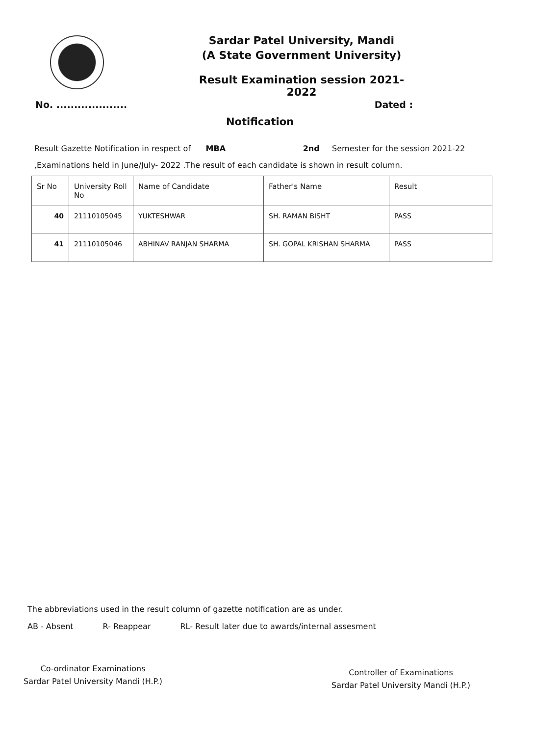Sardar Patel University, Mandi
(A State Government University)
Result Examination session 2021-2022
No. .................... Dated :
Notification
Result Gazette Notification in respect of MBA 2nd Semester for the session 2021-22
,Examinations held in June/July- 2022 .The result of each candidate is shown in result column.
| Sr No | University Roll No | Name of Candidate | Father's Name | Result |
| --- | --- | --- | --- | --- |
| 40 | 21110105045 | YUKTESHWAR | SH. RAMAN BISHT | PASS |
| 41 | 21110105046 | ABHINAV RANJAN SHARMA | SH. GOPAL KRISHAN SHARMA | PASS |
The abbreviations used in the result column of gazette notification are as under.
AB - Absent R- Reappear RL- Result later due to awards/internal assesment
Co-ordinator Examinations
Sardar Patel University Mandi (H.P.)
Controller of Examinations
Sardar Patel University Mandi (H.P.)